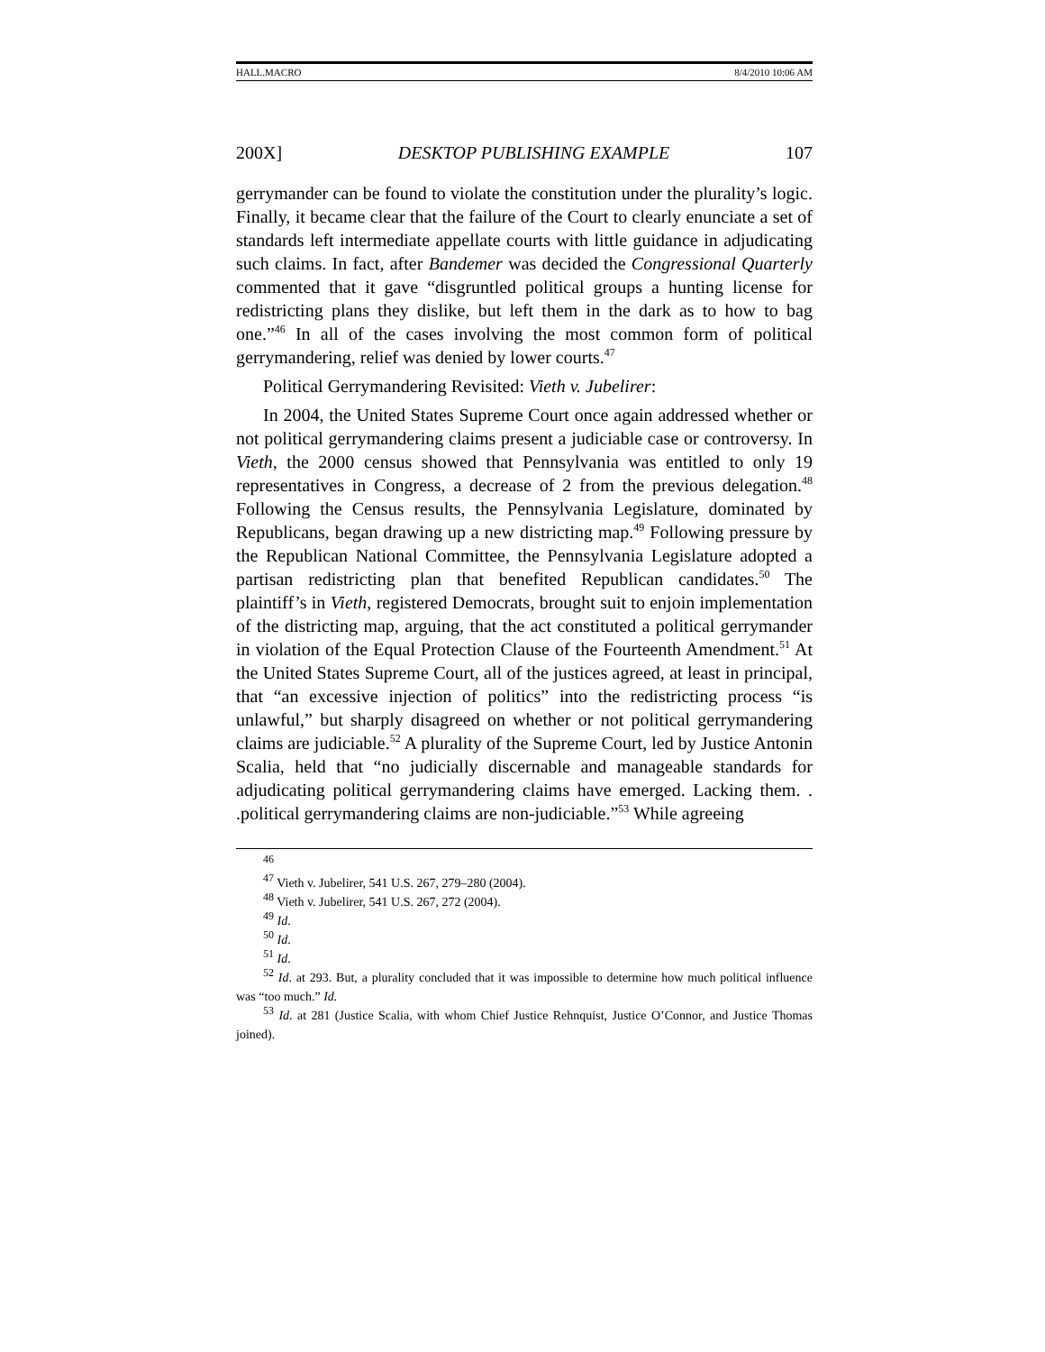HALL.MACRO 8/4/2010 10:06 AM
200X] DESKTOP PUBLISHING EXAMPLE 107
gerrymander can be found to violate the constitution under the plurality’s logic. Finally, it became clear that the failure of the Court to clearly enunciate a set of standards left intermediate appellate courts with little guidance in adjudicating such claims. In fact, after Bandemer was decided the Congressional Quarterly commented that it gave “disgruntled political groups a hunting license for redistricting plans they dislike, but left them in the dark as to how to bag one.”<sup>46</sup> In all of the cases involving the most common form of political gerrymandering, relief was denied by lower courts.<sup>47</sup>
Political Gerrymandering Revisited: Vieth v. Jubelirer:
In 2004, the United States Supreme Court once again addressed whether or not political gerrymandering claims present a judiciable case or controversy. In Vieth, the 2000 census showed that Pennsylvania was entitled to only 19 representatives in Congress, a decrease of 2 from the previous delegation.<sup>48</sup> Following the Census results, the Pennsylvania Legislature, dominated by Republicans, began drawing up a new districting map.<sup>49</sup> Following pressure by the Republican National Committee, the Pennsylvania Legislature adopted a partisan redistricting plan that benefited Republican candidates.<sup>50</sup> The plaintiff’s in Vieth, registered Democrats, brought suit to enjoin implementation of the districting map, arguing, that the act constituted a political gerrymander in violation of the Equal Protection Clause of the Fourteenth Amendment.<sup>51</sup> At the United States Supreme Court, all of the justices agreed, at least in principal, that “an excessive injection of politics” into the redistricting process “is unlawful,” but sharply disagreed on whether or not political gerrymandering claims are judiciable.<sup>52</sup> A plurality of the Supreme Court, led by Justice Antonin Scalia, held that “no judicially discernable and manageable standards for adjudicating political gerrymandering claims have emerged. Lacking them. . .political gerrymandering claims are non-judiciable.”<sup>53</sup> While agreeing
<sup>46</sup>
<sup>47</sup> Vieth v. Jubelirer, 541 U.S. 267, 279–280 (2004).
<sup>48</sup> Vieth v. Jubelirer, 541 U.S. 267, 272 (2004).
<sup>49</sup> Id.
<sup>50</sup> Id.
<sup>51</sup> Id.
<sup>52</sup> Id. at 293. But, a plurality concluded that it was impossible to determine how much political influence was “too much.” Id.
<sup>53</sup> Id. at 281 (Justice Scalia, with whom Chief Justice Rehnquist, Justice O’Connor, and Justice Thomas joined).